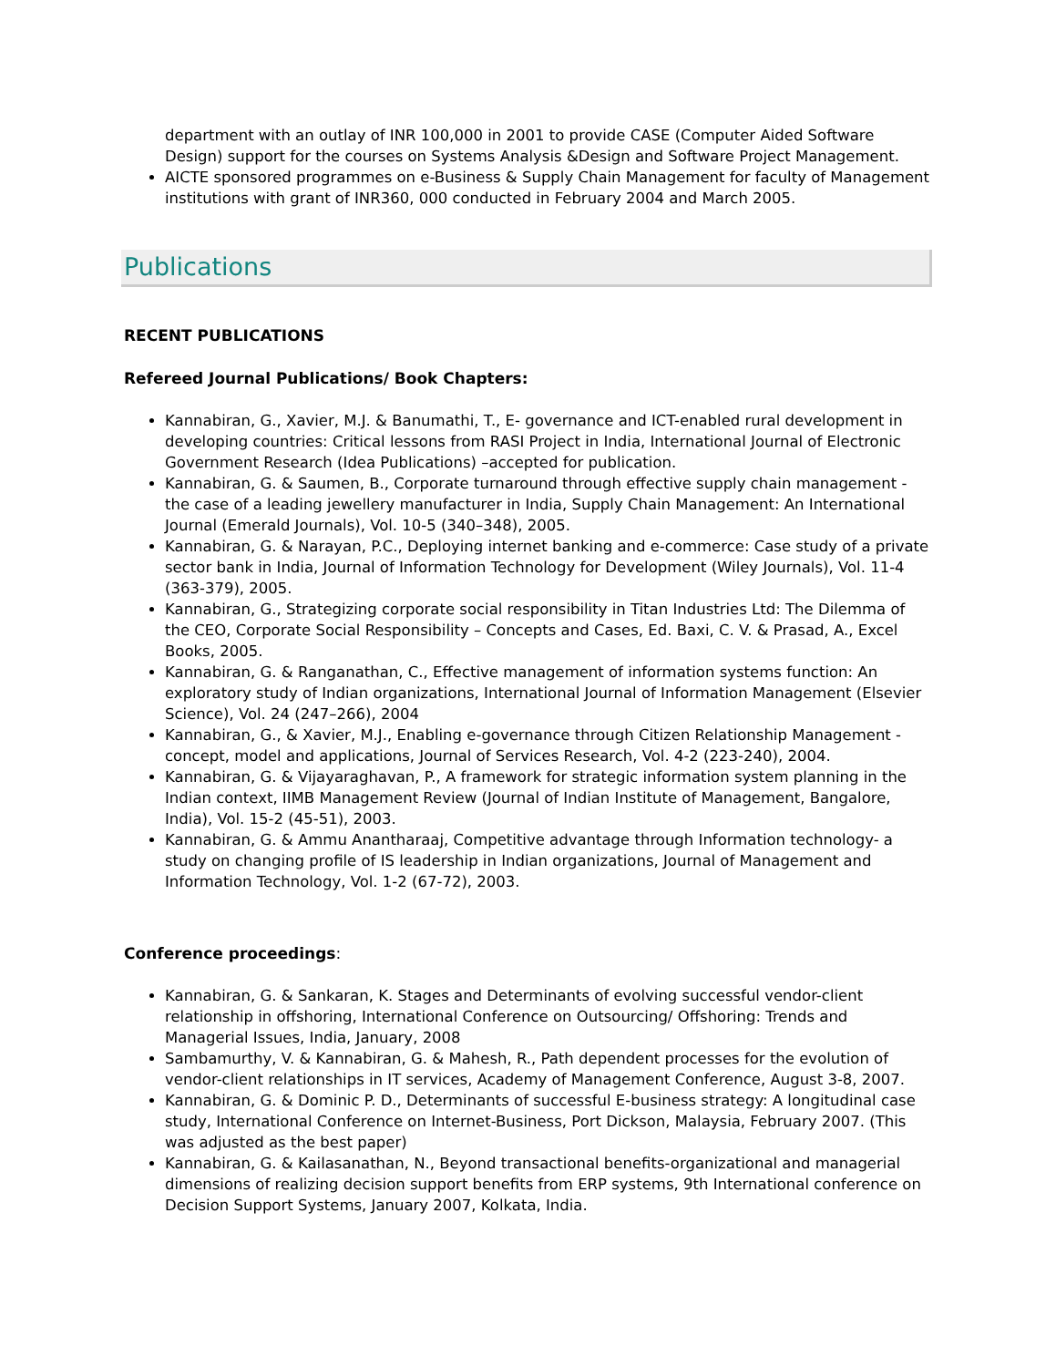department with an outlay of INR 100,000 in 2001 to provide CASE (Computer Aided Software Design) support for the courses on Systems Analysis &Design and Software Project Management.
AICTE sponsored programmes on e-Business & Supply Chain Management for faculty of Management institutions with grant of INR360, 000 conducted in February 2004 and March 2005.
Publications
RECENT PUBLICATIONS
Refereed Journal Publications/ Book Chapters:
Kannabiran, G., Xavier, M.J. & Banumathi, T., E- governance and ICT-enabled rural development in developing countries: Critical lessons from RASI Project in India, International Journal of Electronic Government Research (Idea Publications) –accepted for publication.
Kannabiran, G. & Saumen, B., Corporate turnaround through effective supply chain management - the case of a leading jewellery manufacturer in India, Supply Chain Management: An International Journal (Emerald Journals), Vol. 10-5 (340–348), 2005.
Kannabiran, G. & Narayan, P.C., Deploying internet banking and e-commerce: Case study of a private sector bank in India, Journal of Information Technology for Development (Wiley Journals), Vol. 11-4 (363-379), 2005.
Kannabiran, G., Strategizing corporate social responsibility in Titan Industries Ltd: The Dilemma of the CEO, Corporate Social Responsibility – Concepts and Cases, Ed. Baxi, C. V. & Prasad, A., Excel Books, 2005.
Kannabiran, G. & Ranganathan, C., Effective management of information systems function: An exploratory study of Indian organizations, International Journal of Information Management (Elsevier Science), Vol. 24 (247–266), 2004
Kannabiran, G., & Xavier, M.J., Enabling e-governance through Citizen Relationship Management - concept, model and applications, Journal of Services Research, Vol. 4-2 (223-240), 2004.
Kannabiran, G. & Vijayaraghavan, P., A framework for strategic information system planning in the Indian context, IIMB Management Review (Journal of Indian Institute of Management, Bangalore, India), Vol. 15-2 (45-51), 2003.
Kannabiran, G. & Ammu Anantharaaj, Competitive advantage through Information technology- a study on changing profile of IS leadership in Indian organizations, Journal of Management and Information Technology, Vol. 1-2 (67-72), 2003.
Conference proceedings:
Kannabiran, G. & Sankaran, K. Stages and Determinants of evolving successful vendor-client relationship in offshoring, International Conference on Outsourcing/ Offshoring: Trends and Managerial Issues, India, January, 2008
Sambamurthy, V. & Kannabiran, G. & Mahesh, R., Path dependent processes for the evolution of vendor-client relationships in IT services, Academy of Management Conference, August 3-8, 2007.
Kannabiran, G. & Dominic P. D., Determinants of successful E-business strategy: A longitudinal case study, International Conference on Internet-Business, Port Dickson, Malaysia, February 2007. (This was adjusted as the best paper)
Kannabiran, G. & Kailasanathan, N., Beyond transactional benefits-organizational and managerial dimensions of realizing decision support benefits from ERP systems, 9th International conference on Decision Support Systems, January 2007, Kolkata, India.